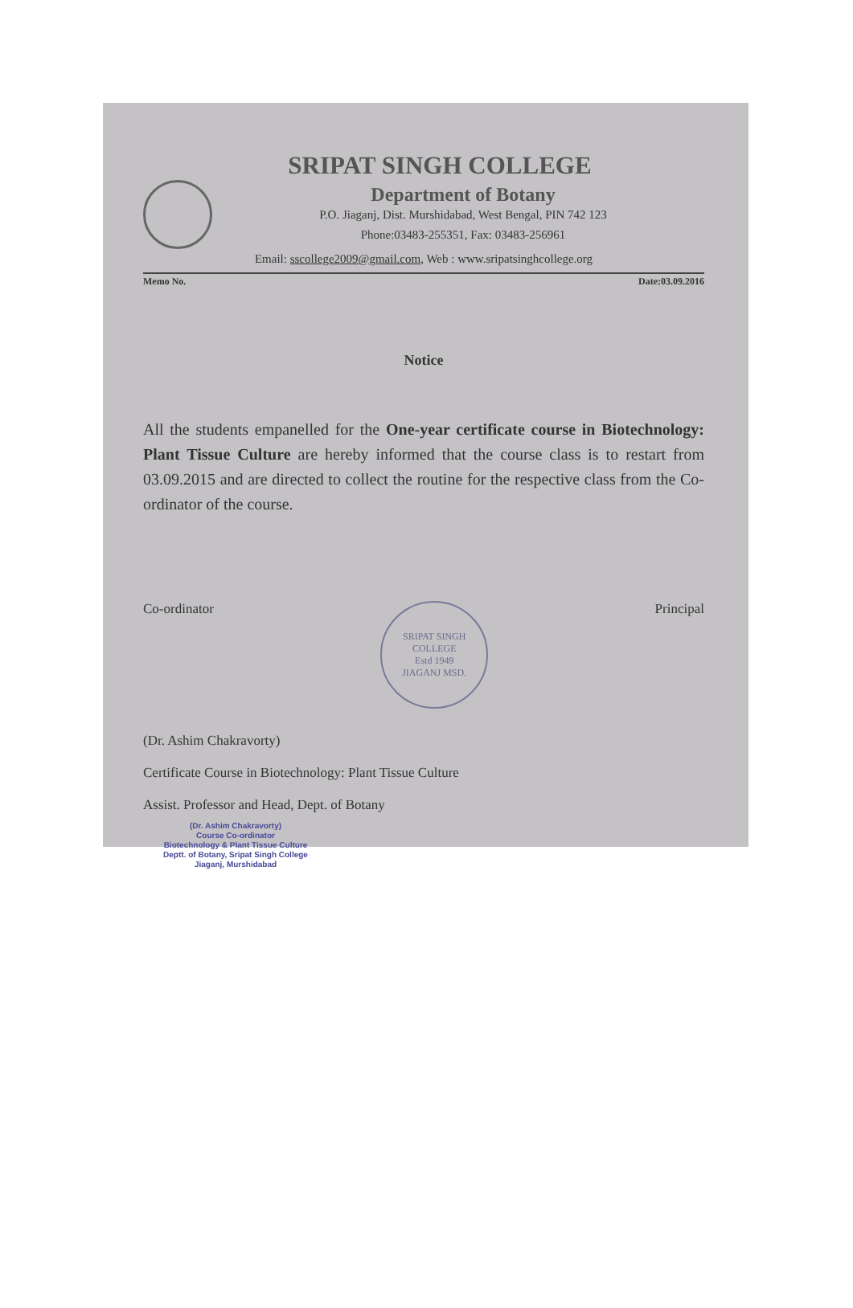SRIPAT SINGH COLLEGE
Department of Botany
P.O. Jiaganj, Dist. Murshidabad, West Bengal, PIN 742 123
Phone:03483-255351, Fax: 03483-256961
Email: sscollege2009@gmail.com, Web : www.sripatsinghcollege.org
Memo No. Date:03.09.2016
Notice
All the students empanelled for the One-year certificate course in Biotechnology: Plant Tissue Culture are hereby informed that the course class is to restart from 03.09.2015 and are directed to collect the routine for the respective class from the Co-ordinator of the course.
Co-ordinator
SRIPAT SINGH COLLEGE
Estd 1949
JIAGANJ MSD.
Principal
(Dr. Ashim Chakravorty)
Certificate Course in Biotechnology: Plant Tissue Culture
Assist. Professor and Head, Dept. of Botany
(Dr. Ashim Chakravorty)
Course Co-ordinator
Biotechnology & Plant Tissue Culture
Deptt. of Botany, Sripat Singh College
Jiaganj, Murshidabad